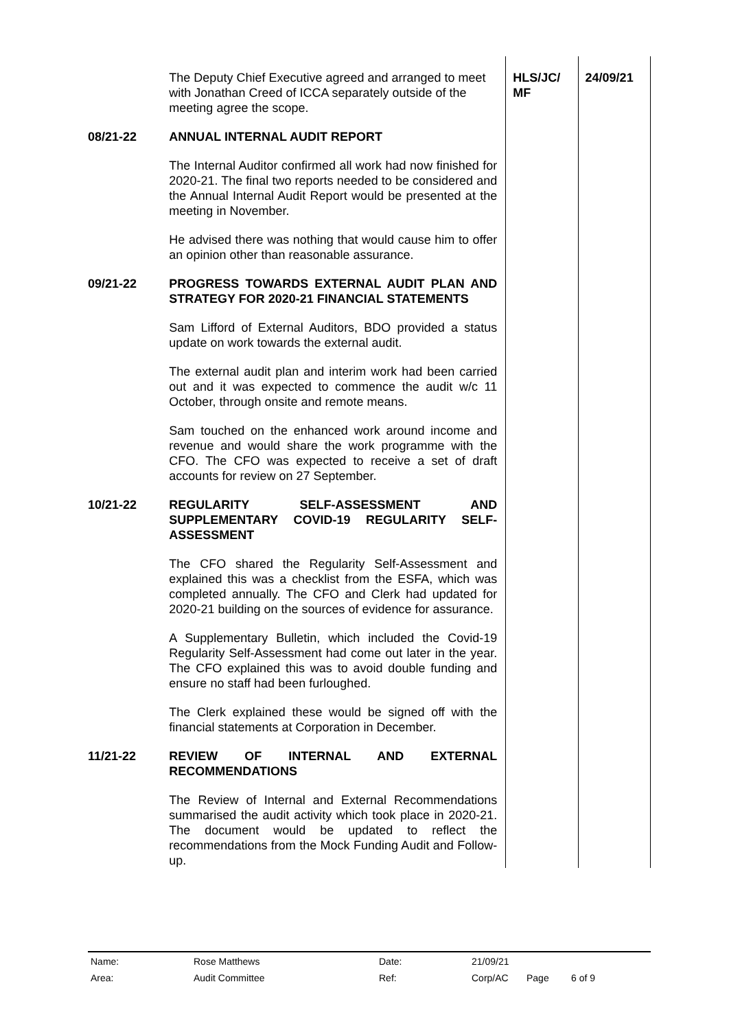| | The Deputy Chief Executive agreed and arranged to meet with Jonathan Creed of ICCA separately outside of the meeting agree the scope. | HLS/JC/ MF | 24/09/21 |
| 08/21-22 | ANNUAL INTERNAL AUDIT REPORT The Internal Auditor confirmed all work had now finished for 2020-21. The final two reports needed to be considered and the Annual Internal Audit Report would be presented at the meeting in November. He advised there was nothing that would cause him to offer an opinion other than reasonable assurance. | | |
| 09/21-22 | PROGRESS TOWARDS EXTERNAL AUDIT PLAN AND STRATEGY FOR 2020-21 FINANCIAL STATEMENTS Sam Lifford of External Auditors, BDO provided a status update on work towards the external audit. The external audit plan and interim work had been carried out and it was expected to commence the audit w/c 11 October, through onsite and remote means. Sam touched on the enhanced work around income and revenue and would share the work programme with the CFO. The CFO was expected to receive a set of draft accounts for review on 27 September. | | |
| 10/21-22 | REGULARITY SELF-ASSESSMENT AND SUPPLEMENTARY COVID-19 REGULARITY SELF-ASSESSMENT The CFO shared the Regularity Self-Assessment and explained this was a checklist from the ESFA, which was completed annually. The CFO and Clerk had updated for 2020-21 building on the sources of evidence for assurance. A Supplementary Bulletin, which included the Covid-19 Regularity Self-Assessment had come out later in the year. The CFO explained this was to avoid double funding and ensure no staff had been furloughed. The Clerk explained these would be signed off with the financial statements at Corporation in December. | | |
| 11/21-22 | REVIEW OF INTERNAL AND EXTERNAL RECOMMENDATIONS The Review of Internal and External Recommendations summarised the audit activity which took place in 2020-21. The document would be updated to reflect the recommendations from the Mock Funding Audit and Follow-up. | | |
| Name: | Rose Matthews | Date: | 21/09/21 | | |
| Area: | Audit Committee | Ref: | Corp/AC | Page | 6 of 9 |